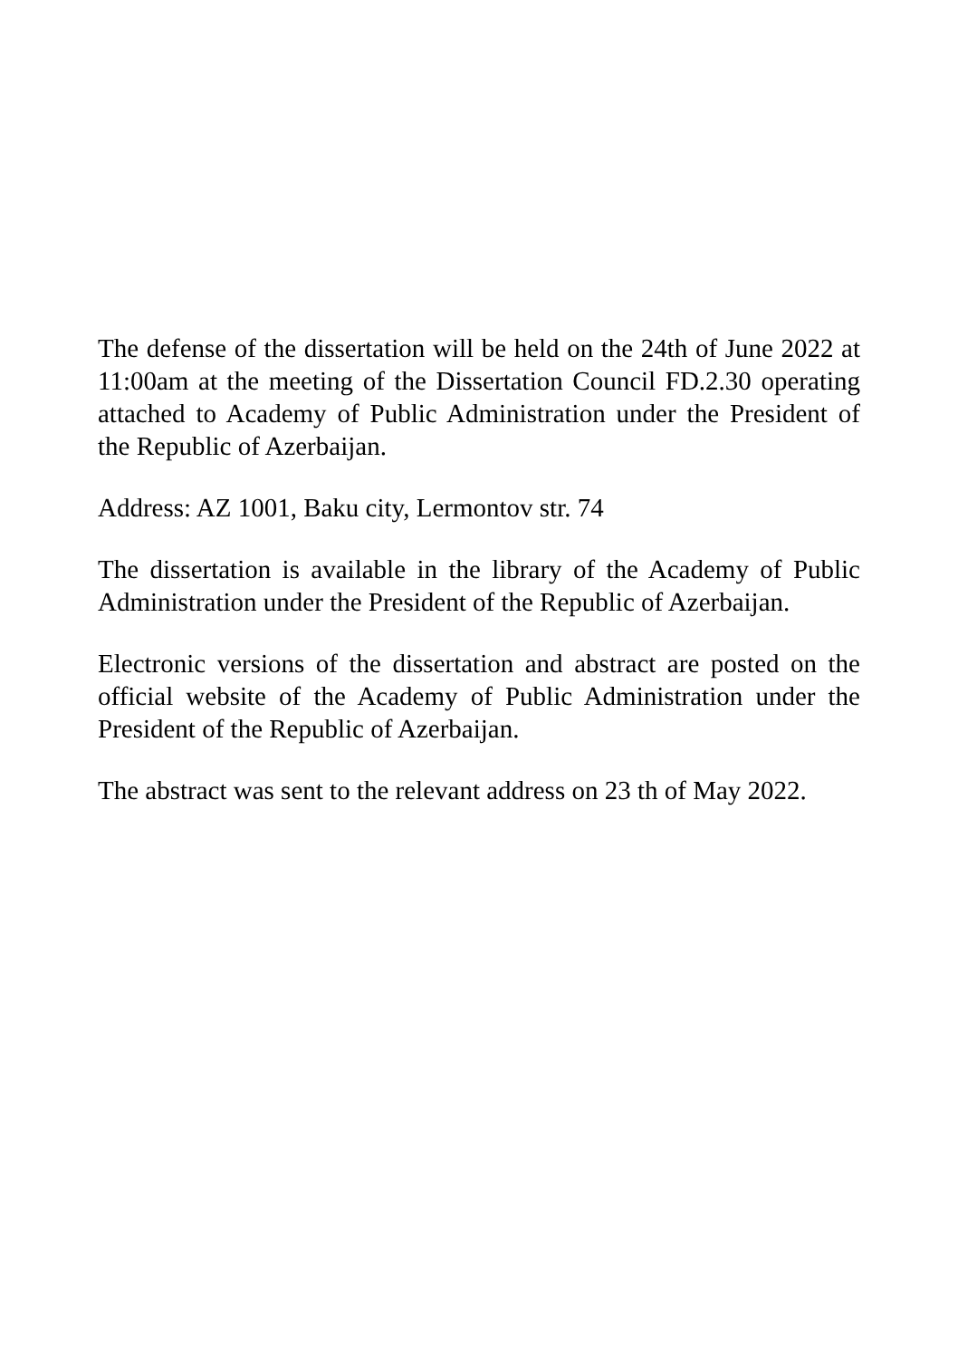The defense of the dissertation will be held on the 24th of June 2022 at 11:00am at the meeting of the Dissertation Council FD.2.30 operating attached to Academy of Public Administration under the President of the Republic of Azerbaijan.
Address: AZ 1001, Baku city, Lermontov str. 74
The dissertation is available in the library of the Academy of Public Administration under the President of the Republic of Azerbaijan.
Electronic versions of the dissertation and abstract are posted on the official website of the Academy of Public Administration under the President of the Republic of Azerbaijan.
The abstract was sent to the relevant address on 23 th of May 2022.